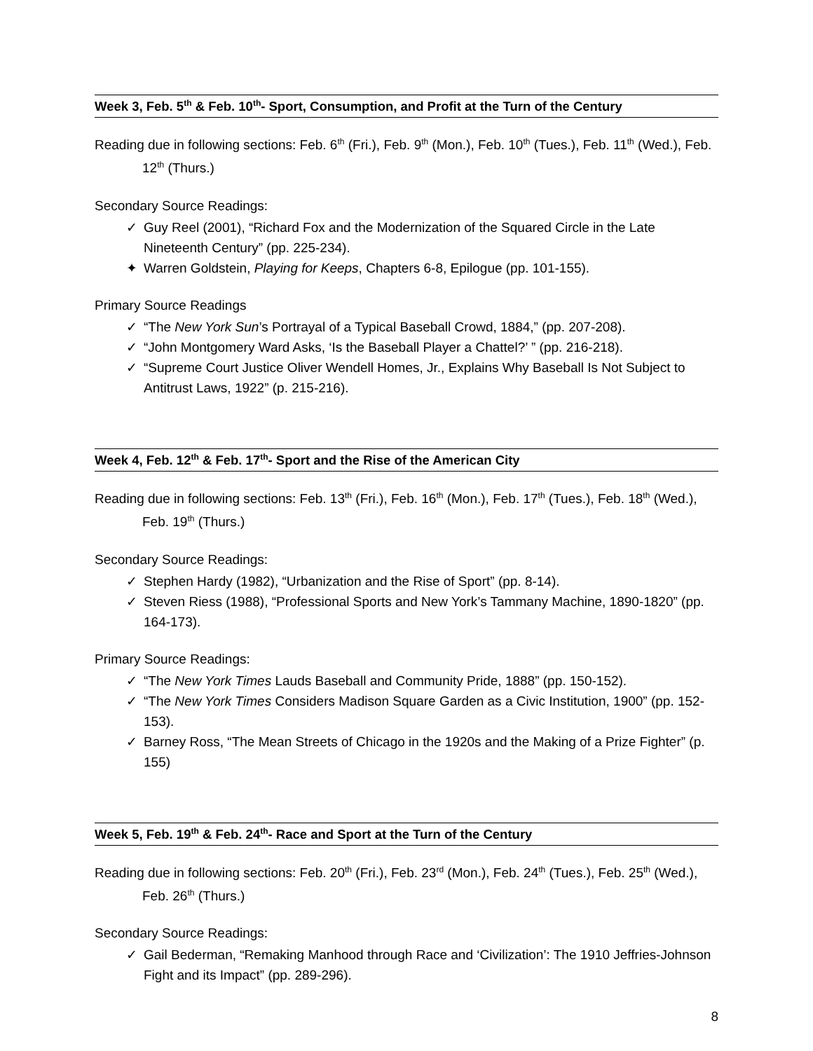Week 3, Feb. 5<sup>th</sup> & Feb. 10<sup>th</sup>- Sport, Consumption, and Profit at the Turn of the Century
Reading due in following sections: Feb. 6<sup>th</sup> (Fri.), Feb. 9<sup>th</sup> (Mon.), Feb. 10<sup>th</sup> (Tues.), Feb. 11<sup>th</sup> (Wed.), Feb. 12<sup>th</sup> (Thurs.)
Secondary Source Readings:
✓ Guy Reel (2001), “Richard Fox and the Modernization of the Squared Circle in the Late Nineteenth Century” (pp. 225-234).
✦ Warren Goldstein, Playing for Keeps, Chapters 6-8, Epilogue (pp. 101-155).
Primary Source Readings
✓ “The New York Sun’s Portrayal of a Typical Baseball Crowd, 1884,” (pp. 207-208).
✓ “John Montgomery Ward Asks, ‘Is the Baseball Player a Chattel?’ ” (pp. 216-218).
✓ “Supreme Court Justice Oliver Wendell Homes, Jr., Explains Why Baseball Is Not Subject to Antitrust Laws, 1922” (p. 215-216).
Week 4, Feb. 12<sup>th</sup> & Feb. 17<sup>th</sup>- Sport and the Rise of the American City
Reading due in following sections: Feb. 13<sup>th</sup> (Fri.), Feb. 16<sup>th</sup> (Mon.), Feb. 17<sup>th</sup> (Tues.), Feb. 18<sup>th</sup> (Wed.), Feb. 19<sup>th</sup> (Thurs.)
Secondary Source Readings:
✓ Stephen Hardy (1982), “Urbanization and the Rise of Sport” (pp. 8-14).
✓ Steven Riess (1988), “Professional Sports and New York’s Tammany Machine, 1890-1820” (pp. 164-173).
Primary Source Readings:
✓ “The New York Times Lauds Baseball and Community Pride, 1888” (pp. 150-152).
✓ “The New York Times Considers Madison Square Garden as a Civic Institution, 1900” (pp. 152-153).
✓ Barney Ross, “The Mean Streets of Chicago in the 1920s and the Making of a Prize Fighter” (p. 155)
Week 5, Feb. 19<sup>th</sup> & Feb. 24<sup>th</sup>- Race and Sport at the Turn of the Century
Reading due in following sections: Feb. 20<sup>th</sup> (Fri.), Feb. 23<sup>rd</sup> (Mon.), Feb. 24<sup>th</sup> (Tues.), Feb. 25<sup>th</sup> (Wed.), Feb. 26<sup>th</sup> (Thurs.)
Secondary Source Readings:
✓ Gail Bederman, “Remaking Manhood through Race and ‘Civilization’: The 1910 Jeffries-Johnson Fight and its Impact” (pp. 289-296).
8